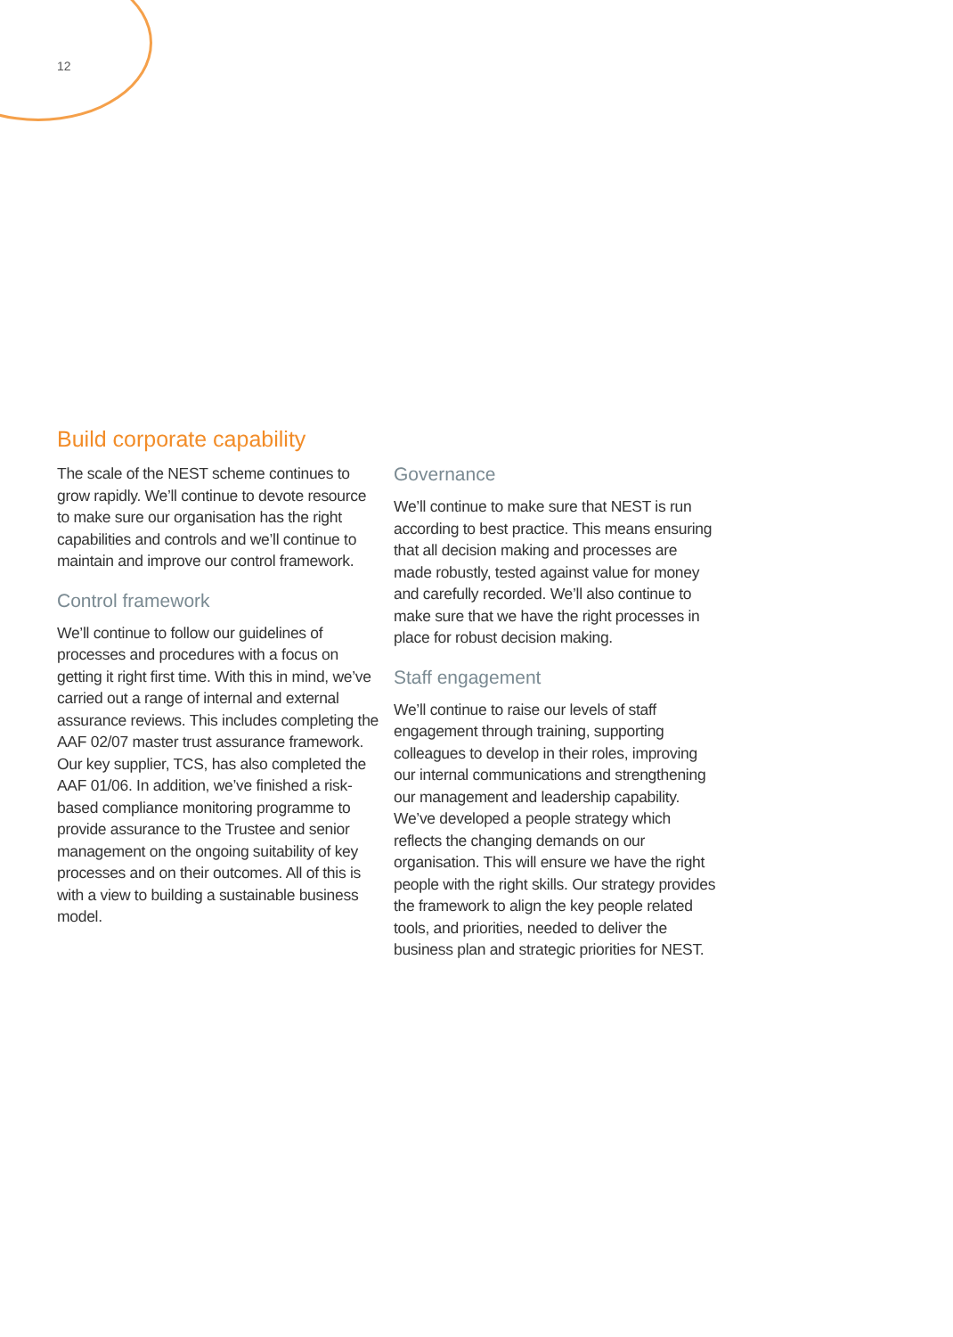12
Build corporate capability
The scale of the NEST scheme continues to grow rapidly. We’ll continue to devote resource to make sure our organisation has the right capabilities and controls and we’ll continue to maintain and improve our control framework.
Control framework
We’ll continue to follow our guidelines of processes and procedures with a focus on getting it right first time. With this in mind, we’ve carried out a range of internal and external assurance reviews. This includes completing the AAF 02/07 master trust assurance framework. Our key supplier, TCS, has also completed the AAF 01/06. In addition, we’ve finished a risk-based compliance monitoring programme to provide assurance to the Trustee and senior management on the ongoing suitability of key processes and on their outcomes. All of this is with a view to building a sustainable business model.
Governance
We’ll continue to make sure that NEST is run according to best practice. This means ensuring that all decision making and processes are made robustly, tested against value for money and carefully recorded. We’ll also continue to make sure that we have the right processes in place for robust decision making.
Staff engagement
We’ll continue to raise our levels of staff engagement through training, supporting colleagues to develop in their roles, improving our internal communications and strengthening our management and leadership capability. We’ve developed a people strategy which reflects the changing demands on our organisation. This will ensure we have the right people with the right skills. Our strategy provides the framework to align the key people related tools, and priorities, needed to deliver the business plan and strategic priorities for NEST.